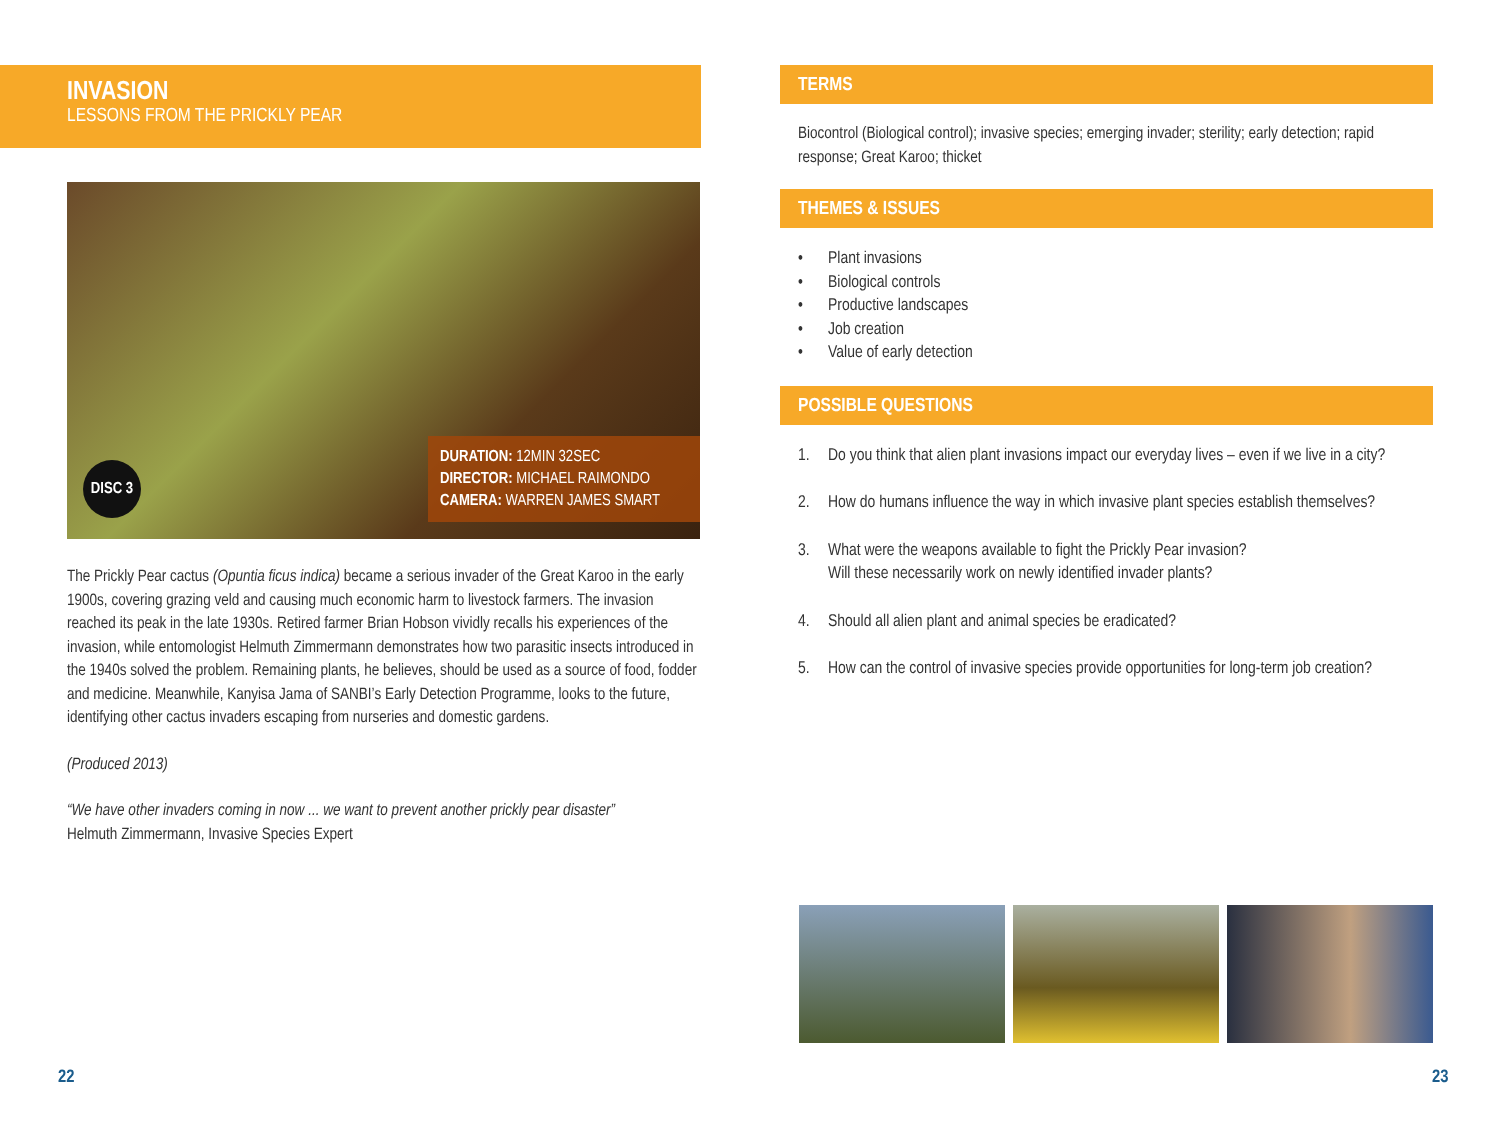INVASION
LESSONS FROM THE PRICKLY PEAR
DISC 3
DURATION: 12MIN 32SEC
DIRECTOR: MICHAEL RAIMONDO
CAMERA: WARREN JAMES SMART
The Prickly Pear cactus (Opuntia ficus indica) became a serious invader of the Great Karoo in the early 1900s, covering grazing veld and causing much economic harm to livestock farmers. The invasion reached its peak in the late 1930s. Retired farmer Brian Hobson vividly recalls his experiences of the invasion, while entomologist Helmuth Zimmermann demonstrates how two parasitic insects introduced in the 1940s solved the problem. Remaining plants, he believes, should be used as a source of food, fodder and medicine. Meanwhile, Kanyisa Jama of SANBI’s Early Detection Programme, looks to the future, identifying other cactus invaders escaping from nurseries and domestic gardens.
(Produced 2013)
“We have other invaders coming in now ... we want to prevent another prickly pear disaster”
Helmuth Zimmermann, Invasive Species Expert
TERMS
Biocontrol (Biological control); invasive species; emerging invader; sterility; early detection; rapid response; Great Karoo; thicket
THEMES & ISSUES
• Plant invasions
• Biological controls
• Productive landscapes
• Job creation
• Value of early detection
POSSIBLE QUESTIONS
1. Do you think that alien plant invasions impact our everyday lives – even if we live in a city?
2. How do humans influence the way in which invasive plant species establish themselves?
3. What were the weapons available to fight the Prickly Pear invasion?
Will these necessarily work on newly identified invader plants?
4. Should all alien plant and animal species be eradicated?
5. How can the control of invasive species provide opportunities for long-term job creation?
22 23